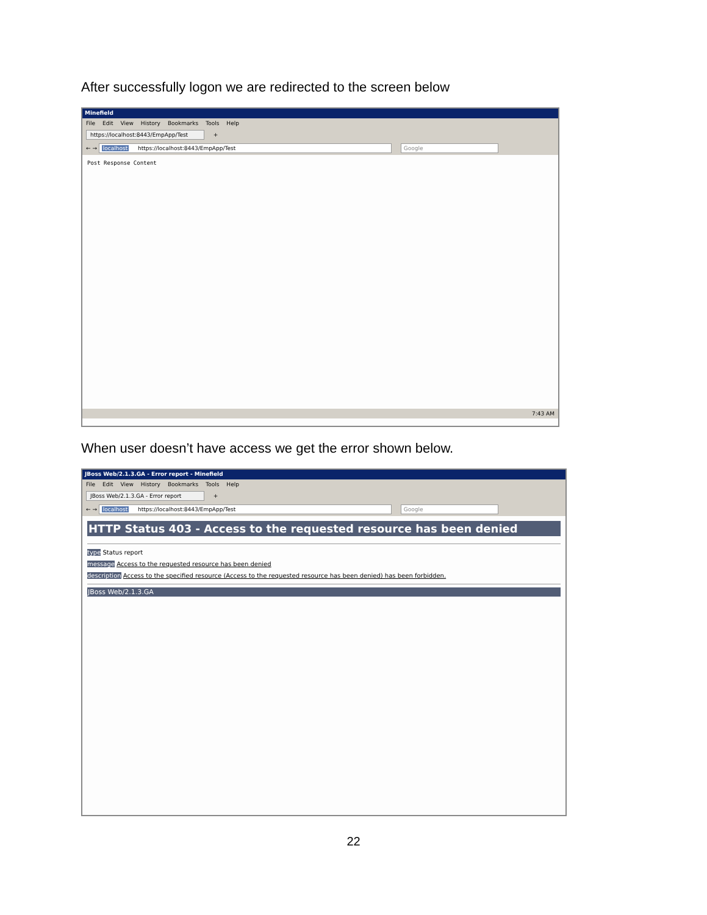After successfully logon we are redirected to the screen below
Minefield
File Edit View History Bookmarks Tools Help
https://localhost:8443/EmpApp/Test +
← → localhost https://localhost:8443/EmpApp/Test Google
Post Response Content
7:43 AM
When user doesn’t have access we get the error shown below.
JBoss Web/2.1.3.GA - Error report - Minefield
File Edit View History Bookmarks Tools Help
JBoss Web/2.1.3.GA - Error report +
← → localhost https://localhost:8443/EmpApp/Test Google
HTTP Status 403 - Access to the requested resource has been denied
type Status report
message Access to the requested resource has been denied
description Access to the specified resource (Access to the requested resource has been denied) has been forbidden.
JBoss Web/2.1.3.GA
22